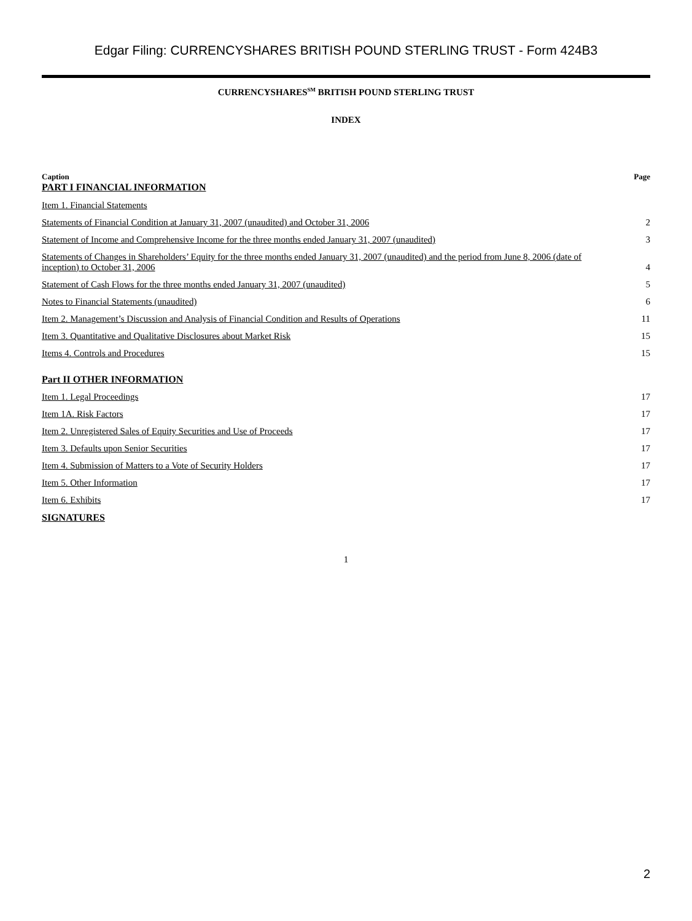Edgar Filing: CURRENCYSHARES BRITISH POUND STERLING TRUST - Form 424B3
CURRENCYSHARES<sup>SM</sup> BRITISH POUND STERLING TRUST
INDEX
| Caption PART I FINANCIAL INFORMATION | Page |
| Item 1. Financial Statements | |
| Statements of Financial Condition at January 31, 2007 (unaudited) and October 31, 2006 | 2 |
| Statement of Income and Comprehensive Income for the three months ended January 31, 2007 (unaudited) | 3 |
| Statements of Changes in Shareholders’ Equity for the three months ended January 31, 2007 (unaudited) and the period from June 8, 2006 (date of inception) to October 31, 2006 | 4 |
| Statement of Cash Flows for the three months ended January 31, 2007 (unaudited) | 5 |
| Notes to Financial Statements (unaudited) | 6 |
| Item 2. Management’s Discussion and Analysis of Financial Condition and Results of Operations | 11 |
| Item 3. Quantitative and Qualitative Disclosures about Market Risk | 15 |
| Items 4. Controls and Procedures | 15 |
| Part II OTHER INFORMATION | |
| Item 1. Legal Proceedings | 17 |
| Item 1A. Risk Factors | 17 |
| Item 2. Unregistered Sales of Equity Securities and Use of Proceeds | 17 |
| Item 3. Defaults upon Senior Securities | 17 |
| Item 4. Submission of Matters to a Vote of Security Holders | 17 |
| Item 5. Other Information | 17 |
| Item 6. Exhibits | 17 |
| SIGNATURES | |
1
2